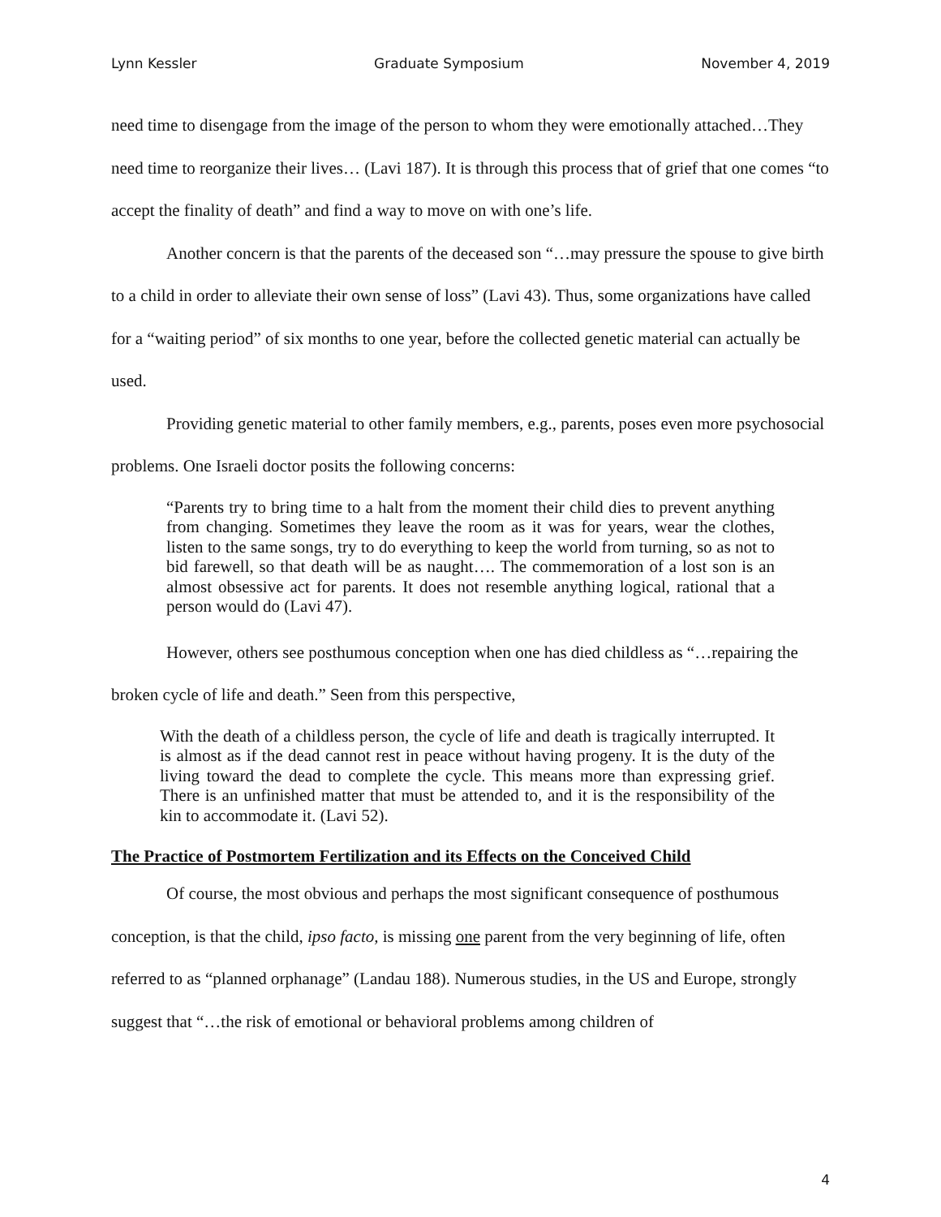Lynn Kessler Graduate Symposium November 4, 2019
need time to disengage from the image of the person to whom they were emotionally attached…They need time to reorganize their lives… (Lavi 187). It is through this process that of grief that one comes “to accept the finality of death” and find a way to move on with one’s life.
Another concern is that the parents of the deceased son “…may pressure the spouse to give birth to a child in order to alleviate their own sense of loss” (Lavi 43). Thus, some organizations have called for a “waiting period” of six months to one year, before the collected genetic material can actually be used.
Providing genetic material to other family members, e.g., parents, poses even more psychosocial problems. One Israeli doctor posits the following concerns:
“Parents try to bring time to a halt from the moment their child dies to prevent anything from changing. Sometimes they leave the room as it was for years, wear the clothes, listen to the same songs, try to do everything to keep the world from turning, so as not to bid farewell, so that death will be as naught…. The commemoration of a lost son is an almost obsessive act for parents. It does not resemble anything logical, rational that a person would do (Lavi 47).
However, others see posthumous conception when one has died childless as “…repairing the broken cycle of life and death.” Seen from this perspective,
With the death of a childless person, the cycle of life and death is tragically interrupted. It is almost as if the dead cannot rest in peace without having progeny. It is the duty of the living toward the dead to complete the cycle. This means more than expressing grief. There is an unfinished matter that must be attended to, and it is the responsibility of the kin to accommodate it. (Lavi 52).
The Practice of Postmortem Fertilization and its Effects on the Conceived Child
Of course, the most obvious and perhaps the most significant consequence of posthumous conception, is that the child, ipso facto, is missing one parent from the very beginning of life, often referred to as “planned orphanage” (Landau 188). Numerous studies, in the US and Europe, strongly suggest that “…the risk of emotional or behavioral problems among children of
4